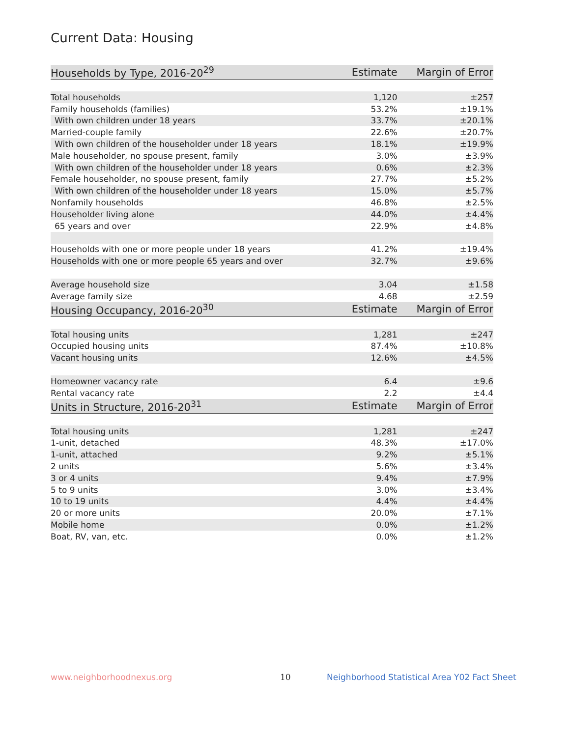Current Data: Housing
| Households by Type, 2016-20<sup>29</sup> | Estimate | Margin of Error |
| --- | --- | --- |
| Total households | 1,120 | ±257 |
| Family households (families) | 53.2% | ±19.1% |
| With own children under 18 years | 33.7% | ±20.1% |
| Married-couple family | 22.6% | ±20.7% |
| With own children of the householder under 18 years | 18.1% | ±19.9% |
| Male householder, no spouse present, family | 3.0% | ±3.9% |
| With own children of the householder under 18 years | 0.6% | ±2.3% |
| Female householder, no spouse present, family | 27.7% | ±5.2% |
| With own children of the householder under 18 years | 15.0% | ±5.7% |
| Nonfamily households | 46.8% | ±2.5% |
| Householder living alone | 44.0% | ±4.4% |
| 65 years and over | 22.9% | ±4.8% |
| Households with one or more people under 18 years | 41.2% | ±19.4% |
| Households with one or more people 65 years and over | 32.7% | ±9.6% |
| Average household size | 3.04 | ±1.58 |
| Average family size | 4.68 | ±2.59 |
| Housing Occupancy, 2016-20<sup>30</sup> | Estimate | Margin of Error |
| Total housing units | 1,281 | ±247 |
| Occupied housing units | 87.4% | ±10.8% |
| Vacant housing units | 12.6% | ±4.5% |
| Homeowner vacancy rate | 6.4 | ±9.6 |
| Rental vacancy rate | 2.2 | ±4.4 |
| Units in Structure, 2016-20<sup>31</sup> | Estimate | Margin of Error |
| Total housing units | 1,281 | ±247 |
| 1-unit, detached | 48.3% | ±17.0% |
| 1-unit, attached | 9.2% | ±5.1% |
| 2 units | 5.6% | ±3.4% |
| 3 or 4 units | 9.4% | ±7.9% |
| 5 to 9 units | 3.0% | ±3.4% |
| 10 to 19 units | 4.4% | ±4.4% |
| 20 or more units | 20.0% | ±7.1% |
| Mobile home | 0.0% | ±1.2% |
| Boat, RV, van, etc. | 0.0% | ±1.2% |
www.neighborhoodnexus.org 10
Neighborhood Statistical Area Y02 Fact Sheet